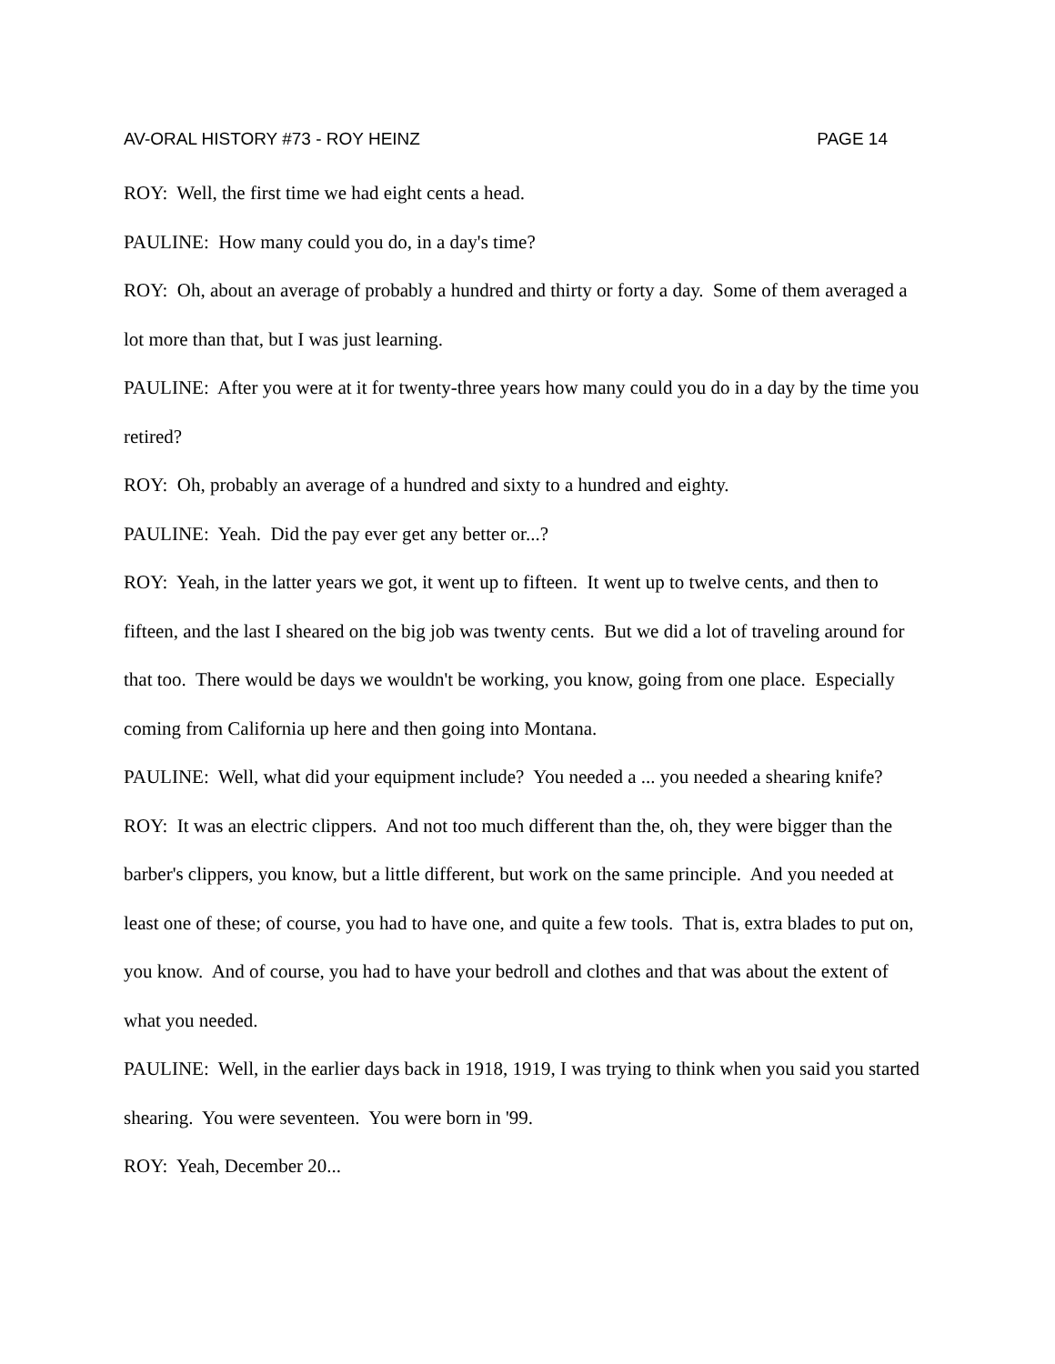AV-ORAL HISTORY #73 - ROY HEINZ PAGE 14
ROY: Well, the first time we had eight cents a head.
PAULINE: How many could you do, in a day's time?
ROY: Oh, about an average of probably a hundred and thirty or forty a day. Some of them averaged a lot more than that, but I was just learning.
PAULINE: After you were at it for twenty-three years how many could you do in a day by the time you retired?
ROY: Oh, probably an average of a hundred and sixty to a hundred and eighty.
PAULINE: Yeah. Did the pay ever get any better or...?
ROY: Yeah, in the latter years we got, it went up to fifteen. It went up to twelve cents, and then to fifteen, and the last I sheared on the big job was twenty cents. But we did a lot of traveling around for that too. There would be days we wouldn't be working, you know, going from one place. Especially coming from California up here and then going into Montana.
PAULINE: Well, what did your equipment include? You needed a ... you needed a shearing knife?
ROY: It was an electric clippers. And not too much different than the, oh, they were bigger than the barber's clippers, you know, but a little different, but work on the same principle. And you needed at least one of these; of course, you had to have one, and quite a few tools. That is, extra blades to put on, you know. And of course, you had to have your bedroll and clothes and that was about the extent of what you needed.
PAULINE: Well, in the earlier days back in 1918, 1919, I was trying to think when you said you started shearing. You were seventeen. You were born in '99.
ROY: Yeah, December 20...